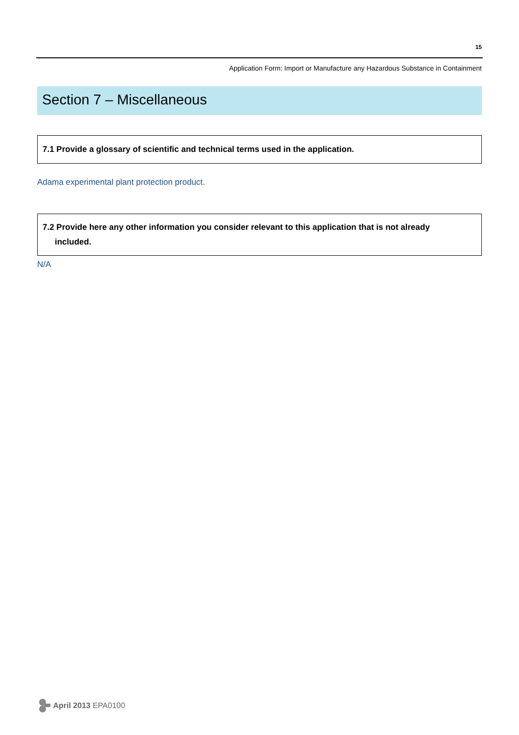15
Application Form: Import or Manufacture any Hazardous Substance in Containment
Section 7 – Miscellaneous
7.1 Provide a glossary of scientific and technical terms used in the application.
Adama experimental plant protection product.
7.2 Provide here any other information you consider relevant to this application that is not already
included.
N/A
April 2013 EPA0100